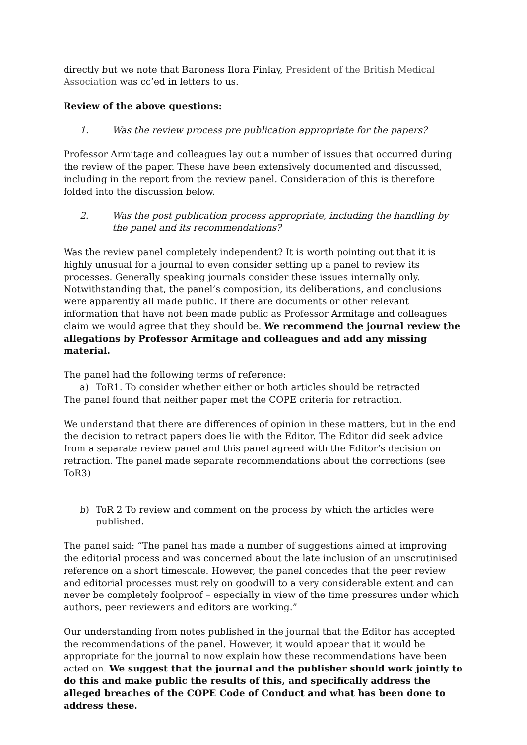directly but we note that Baroness Ilora Finlay, President of the British Medical Association was cc’ed in letters to us.
Review of the above questions:
1. Was the review process pre publication appropriate for the papers?
Professor Armitage and colleagues lay out a number of issues that occurred during the review of the paper. These have been extensively documented and discussed, including in the report from the review panel. Consideration of this is therefore folded into the discussion below.
2. Was the post publication process appropriate, including the handling by the panel and its recommendations?
Was the review panel completely independent? It is worth pointing out that it is highly unusual for a journal to even consider setting up a panel to review its processes. Generally speaking journals consider these issues internally only. Notwithstanding that, the panel’s composition, its deliberations, and conclusions were apparently all made public. If there are documents or other relevant information that have not been made public as Professor Armitage and colleagues claim we would agree that they should be. We recommend the journal review the allegations by Professor Armitage and colleagues and add any missing material.
The panel had the following terms of reference:
a) ToR1. To consider whether either or both articles should be retracted
The panel found that neither paper met the COPE criteria for retraction.
We understand that there are differences of opinion in these matters, but in the end the decision to retract papers does lie with the Editor. The Editor did seek advice from a separate review panel and this panel agreed with the Editor’s decision on retraction. The panel made separate recommendations about the corrections (see ToR3)
b) ToR 2 To review and comment on the process by which the articles were published.
The panel said: “The panel has made a number of suggestions aimed at improving the editorial process and was concerned about the late inclusion of an unscrutinised reference on a short timescale. However, the panel concedes that the peer review and editorial processes must rely on goodwill to a very considerable extent and can never be completely foolproof – especially in view of the time pressures under which authors, peer reviewers and editors are working.”
Our understanding from notes published in the journal that the Editor has accepted the recommendations of the panel. However, it would appear that it would be appropriate for the journal to now explain how these recommendations have been acted on. We suggest that the journal and the publisher should work jointly to do this and make public the results of this, and specifically address the alleged breaches of the COPE Code of Conduct and what has been done to address these.